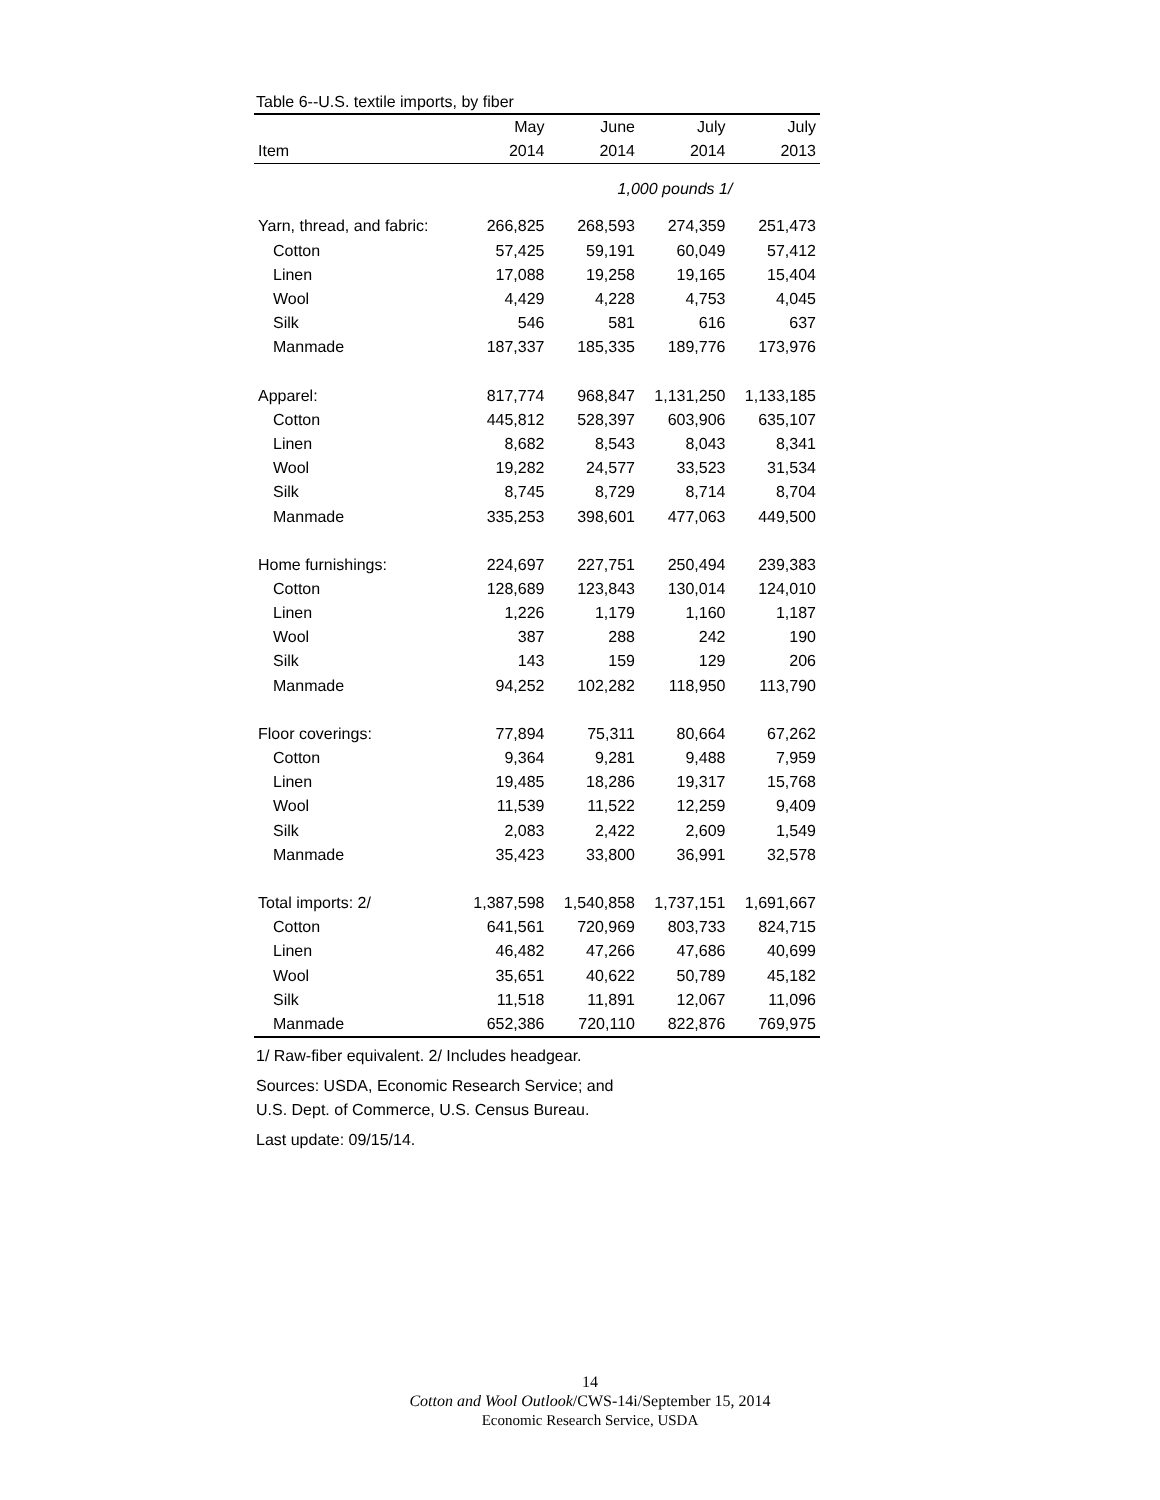Table 6--U.S. textile imports, by fiber
| | May | June | July | July |
| --- | --- | --- | --- | --- |
| Item | 2014 | 2014 | 2014 | 2013 |
| 1,000 pounds 1/ | | | | |
| Yarn, thread, and fabric: | 266,825 | 268,593 | 274,359 | 251,473 |
| Cotton | 57,425 | 59,191 | 60,049 | 57,412 |
| Linen | 17,088 | 19,258 | 19,165 | 15,404 |
| Wool | 4,429 | 4,228 | 4,753 | 4,045 |
| Silk | 546 | 581 | 616 | 637 |
| Manmade | 187,337 | 185,335 | 189,776 | 173,976 |
| Apparel: | 817,774 | 968,847 | 1,131,250 | 1,133,185 |
| Cotton | 445,812 | 528,397 | 603,906 | 635,107 |
| Linen | 8,682 | 8,543 | 8,043 | 8,341 |
| Wool | 19,282 | 24,577 | 33,523 | 31,534 |
| Silk | 8,745 | 8,729 | 8,714 | 8,704 |
| Manmade | 335,253 | 398,601 | 477,063 | 449,500 |
| Home furnishings: | 224,697 | 227,751 | 250,494 | 239,383 |
| Cotton | 128,689 | 123,843 | 130,014 | 124,010 |
| Linen | 1,226 | 1,179 | 1,160 | 1,187 |
| Wool | 387 | 288 | 242 | 190 |
| Silk | 143 | 159 | 129 | 206 |
| Manmade | 94,252 | 102,282 | 118,950 | 113,790 |
| Floor coverings: | 77,894 | 75,311 | 80,664 | 67,262 |
| Cotton | 9,364 | 9,281 | 9,488 | 7,959 |
| Linen | 19,485 | 18,286 | 19,317 | 15,768 |
| Wool | 11,539 | 11,522 | 12,259 | 9,409 |
| Silk | 2,083 | 2,422 | 2,609 | 1,549 |
| Manmade | 35,423 | 33,800 | 36,991 | 32,578 |
| Total imports: 2/ | 1,387,598 | 1,540,858 | 1,737,151 | 1,691,667 |
| Cotton | 641,561 | 720,969 | 803,733 | 824,715 |
| Linen | 46,482 | 47,266 | 47,686 | 40,699 |
| Wool | 35,651 | 40,622 | 50,789 | 45,182 |
| Silk | 11,518 | 11,891 | 12,067 | 11,096 |
| Manmade | 652,386 | 720,110 | 822,876 | 769,975 |
1/ Raw-fiber equivalent. 2/ Includes headgear.
Sources: USDA, Economic Research Service; and
U.S. Dept. of Commerce, U.S. Census Bureau.
Last update: 09/15/14.
14
Cotton and Wool Outlook/CWS-14i/September 15, 2014
Economic Research Service, USDA